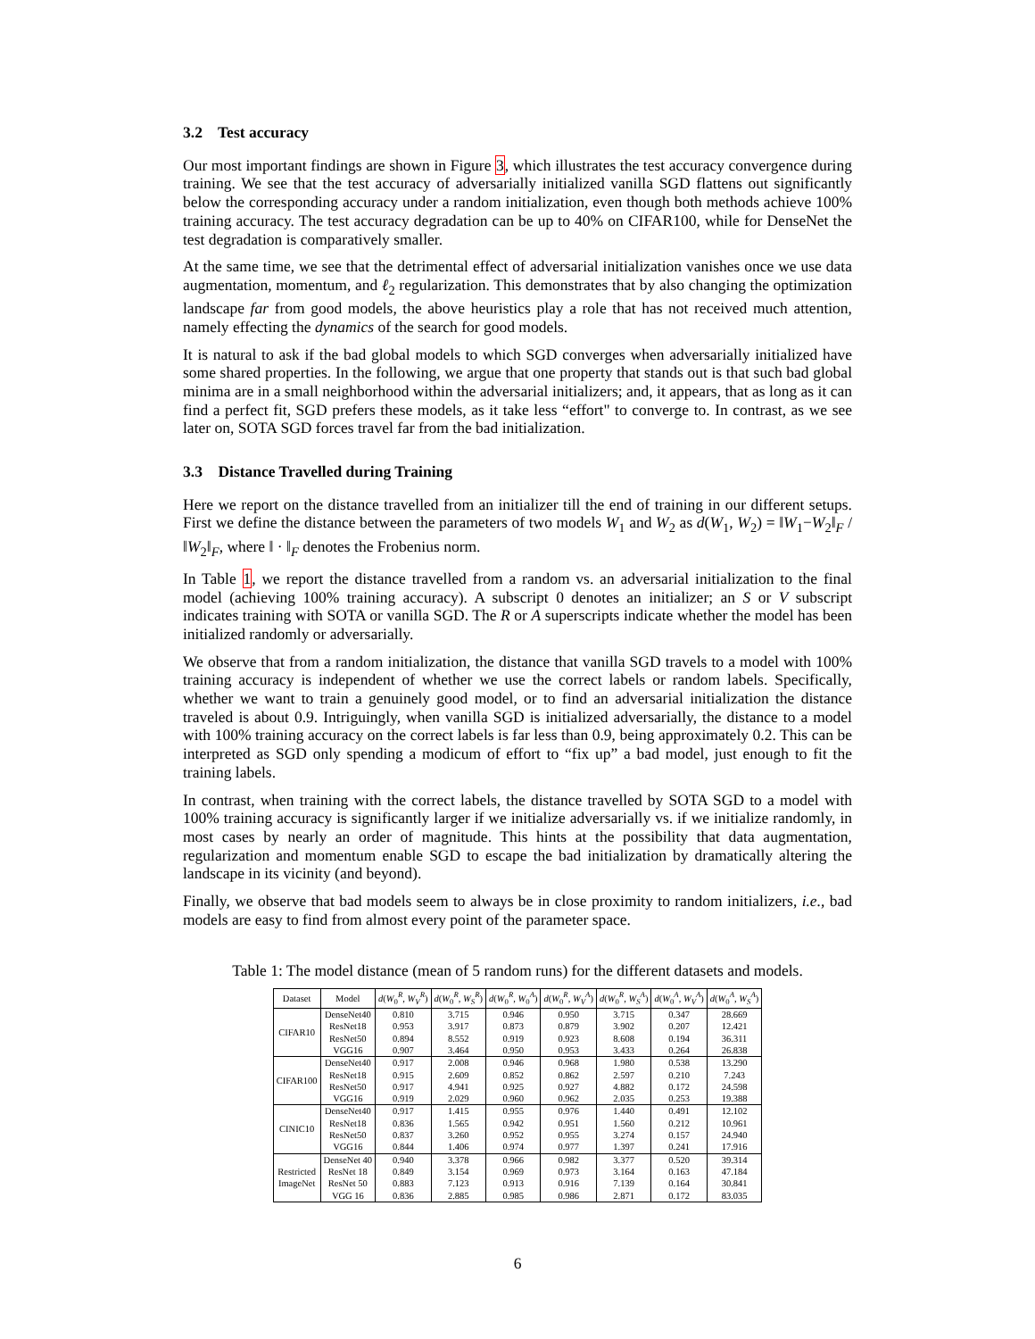3.2 Test accuracy
Our most important findings are shown in Figure 3, which illustrates the test accuracy convergence during training. We see that the test accuracy of adversarially initialized vanilla SGD flattens out significantly below the corresponding accuracy under a random initialization, even though both methods achieve 100% training accuracy. The test accuracy degradation can be up to 40% on CIFAR100, while for DenseNet the test degradation is comparatively smaller.
At the same time, we see that the detrimental effect of adversarial initialization vanishes once we use data augmentation, momentum, and ℓ<sub>2</sub> regularization. This demonstrates that by also changing the optimization landscape far from good models, the above heuristics play a role that has not received much attention, namely effecting the dynamics of the search for good models.
It is natural to ask if the bad global models to which SGD converges when adversarially initialized have some shared properties. In the following, we argue that one property that stands out is that such bad global minima are in a small neighborhood within the adversarial initializers; and, it appears, that as long as it can find a perfect fit, SGD prefers these models, as it take less “effort" to converge to. In contrast, as we see later on, SOTA SGD forces travel far from the bad initialization.
3.3 Distance Travelled during Training
Here we report on the distance travelled from an initializer till the end of training in our different setups. First we define the distance between the parameters of two models W<sub>1</sub> and W<sub>2</sub> as d(W<sub>1</sub>, W<sub>2</sub>) = ‖W<sub>1</sub>−W<sub>2</sub>‖<sub>F</sub> / ‖W<sub>2</sub>‖<sub>F</sub>, where ‖ · ‖<sub>F</sub> denotes the Frobenius norm.
In Table 1, we report the distance travelled from a random vs. an adversarial initialization to the final model (achieving 100% training accuracy). A subscript 0 denotes an initializer; an S or V subscript indicates training with SOTA or vanilla SGD. The R or A superscripts indicate whether the model has been initialized randomly or adversarially.
We observe that from a random initialization, the distance that vanilla SGD travels to a model with 100% training accuracy is independent of whether we use the correct labels or random labels. Specifically, whether we want to train a genuinely good model, or to find an adversarial initialization the distance traveled is about 0.9. Intriguingly, when vanilla SGD is initialized adversarially, the distance to a model with 100% training accuracy on the correct labels is far less than 0.9, being approximately 0.2. This can be interpreted as SGD only spending a modicum of effort to “fix up” a bad model, just enough to fit the training labels.
In contrast, when training with the correct labels, the distance travelled by SOTA SGD to a model with 100% training accuracy is significantly larger if we initialize adversarially vs. if we initialize randomly, in most cases by nearly an order of magnitude. This hints at the possibility that data augmentation, regularization and momentum enable SGD to escape the bad initialization by dramatically altering the landscape in its vicinity (and beyond).
Finally, we observe that bad models seem to always be in close proximity to random initializers, i.e., bad models are easy to find from almost every point of the parameter space.
Table 1: The model distance (mean of 5 random runs) for the different datasets and models.
| Dataset | Model | d ( W<sub>0</sub><sup>R</sup>, W<sub>V</sub><sup>R</sup>) | d ( W<sub>0</sub><sup>R</sup>, W<sub>S</sub><sup>R</sup>) | d ( W<sub>0</sub><sup>R</sup>, W<sub>0</sub><sup>A</sup>) | d ( W<sub>0</sub><sup>R</sup>, W<sub>V</sub><sup>A</sup>) | d ( W<sub>0</sub><sup>R</sup>, W<sub>S</sub><sup>A</sup>) | d ( W<sub>0</sub><sup>A</sup>, W<sub>V</sub><sup>A</sup>) | d ( W<sub>0</sub><sup>A</sup>, W<sub>S</sub><sup>A</sup>) |
| --- | --- | --- | --- | --- | --- | --- | --- | --- |
| CIFAR10 | DenseNet40 | 0.810 | 3.715 | 0.946 | 0.950 | 3.715 | 0.347 | 28.669 |
| | ResNet18 | 0.953 | 3.917 | 0.873 | 0.879 | 3.902 | 0.207 | 12.421 |
| | ResNet50 | 0.894 | 8.552 | 0.919 | 0.923 | 8.608 | 0.194 | 36.311 |
| | VGG16 | 0.907 | 3.464 | 0.950 | 0.953 | 3.433 | 0.264 | 26.838 |
| CIFAR100 | DenseNet40 | 0.917 | 2.008 | 0.946 | 0.968 | 1.980 | 0.538 | 13.290 |
| | ResNet18 | 0.915 | 2.609 | 0.852 | 0.862 | 2.597 | 0.210 | 7.243 |
| | ResNet50 | 0.917 | 4.941 | 0.925 | 0.927 | 4.882 | 0.172 | 24.598 |
| | VGG16 | 0.919 | 2.029 | 0.960 | 0.962 | 2.035 | 0.253 | 19.388 |
| CINIC10 | DenseNet40 | 0.917 | 1.415 | 0.955 | 0.976 | 1.440 | 0.491 | 12.102 |
| | ResNet18 | 0.836 | 1.565 | 0.942 | 0.951 | 1.560 | 0.212 | 10.961 |
| | ResNet50 | 0.837 | 3.260 | 0.952 | 0.955 | 3.274 | 0.157 | 24.940 |
| | VGG16 | 0.844 | 1.406 | 0.974 | 0.977 | 1.397 | 0.241 | 17.916 |
| Restricted ImageNet | DenseNet 40 | 0.940 | 3.378 | 0.966 | 0.982 | 3.377 | 0.520 | 39.314 |
| | ResNet 18 | 0.849 | 3.154 | 0.969 | 0.973 | 3.164 | 0.163 | 47.184 |
| | ResNet 50 | 0.883 | 7.123 | 0.913 | 0.916 | 7.139 | 0.164 | 30.841 |
| | VGG 16 | 0.836 | 2.885 | 0.985 | 0.986 | 2.871 | 0.172 | 83.035 |
6